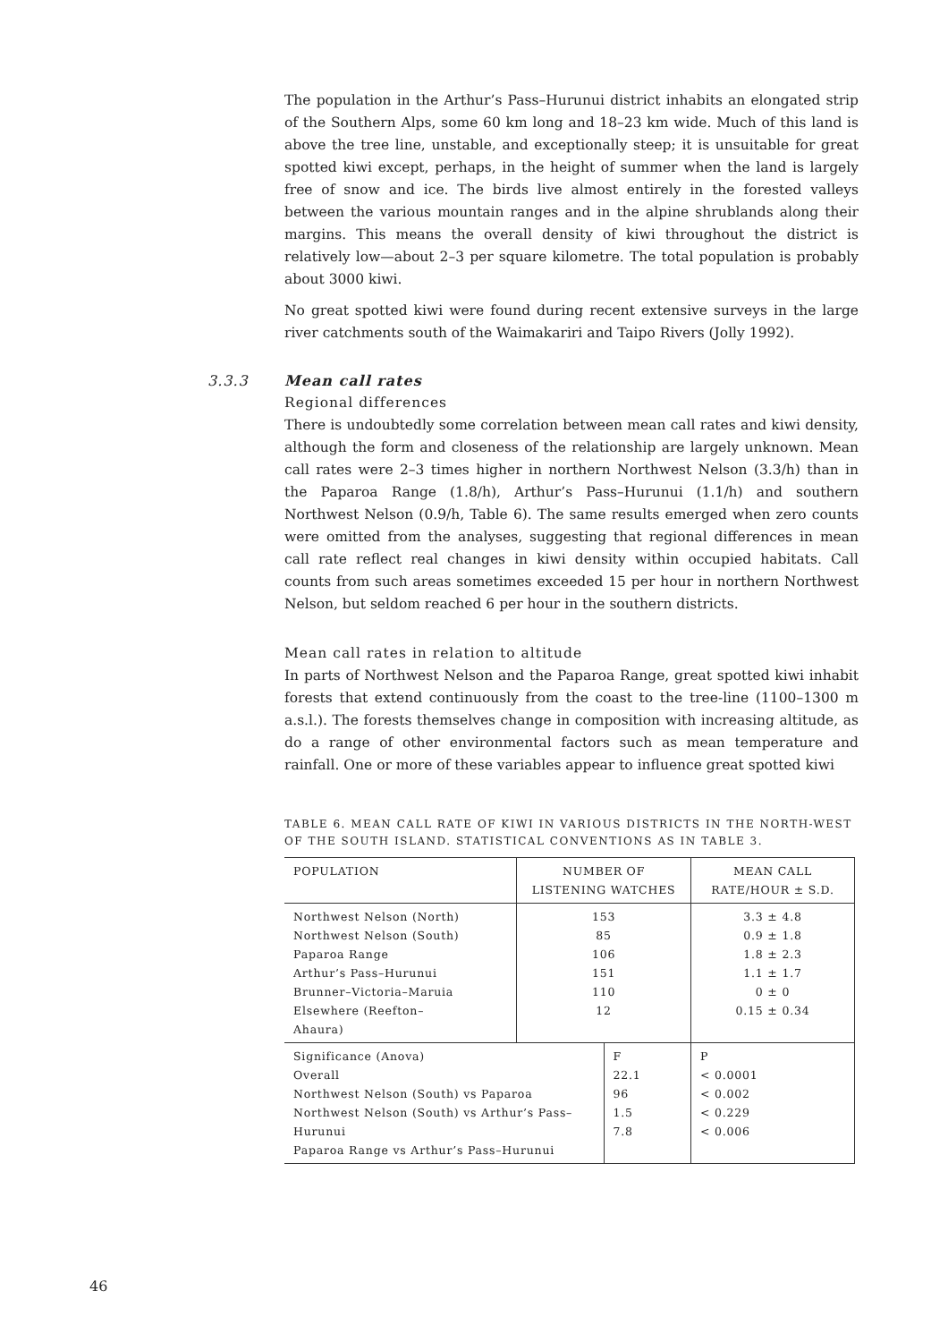The population in the Arthur’s Pass–Hurunui district inhabits an elongated strip of the Southern Alps, some 60 km long and 18–23 km wide. Much of this land is above the tree line, unstable, and exceptionally steep; it is unsuitable for great spotted kiwi except, perhaps, in the height of summer when the land is largely free of snow and ice. The birds live almost entirely in the forested valleys between the various mountain ranges and in the alpine shrublands along their margins. This means the overall density of kiwi throughout the district is relatively low—about 2–3 per square kilometre. The total population is probably about 3000 kiwi.
No great spotted kiwi were found during recent extensive surveys in the large river catchments south of the Waimakariri and Taipo Rivers (Jolly 1992).
3.3.3 Mean call rates
Regional differences
There is undoubtedly some correlation between mean call rates and kiwi density, although the form and closeness of the relationship are largely unknown. Mean call rates were 2–3 times higher in northern Northwest Nelson (3.3/h) than in the Paparoa Range (1.8/h), Arthur’s Pass–Hurunui (1.1/h) and southern Northwest Nelson (0.9/h, Table 6). The same results emerged when zero counts were omitted from the analyses, suggesting that regional differences in mean call rate reflect real changes in kiwi density within occupied habitats. Call counts from such areas sometimes exceeded 15 per hour in northern Northwest Nelson, but seldom reached 6 per hour in the southern districts.
Mean call rates in relation to altitude
In parts of Northwest Nelson and the Paparoa Range, great spotted kiwi inhabit forests that extend continuously from the coast to the tree-line (1100–1300 m a.s.l.). The forests themselves change in composition with increasing altitude, as do a range of other environmental factors such as mean temperature and rainfall. One or more of these variables appear to influence great spotted kiwi
TABLE 6. MEAN CALL RATE OF KIWI IN VARIOUS DISTRICTS IN THE NORTH-WEST OF THE SOUTH ISLAND. STATISTICAL CONVENTIONS AS IN TABLE 3.
| POPULATION | NUMBER OF LISTENING WATCHES | | MEAN CALL RATE/HOUR ± S.D. | |
| --- | --- | --- | --- | --- |
| Northwest Nelson (North) Northwest Nelson (South) Paparoa Range Arthur’s Pass–Hurunui Brunner–Victoria–Maruia Elsewhere (Reefton– Ahaura) | 153 85 106 151 110 12 | | 3.3 ± 4.8 0.9 ± 1.8 1.8 ± 2.3 1.1 ± 1.7 0 ± 0 0.15 ± 0.34 | |
| Significance (Anova) Overall Northwest Nelson (South) vs Paparoa Northwest Nelson (South) vs Arthur’s Pass–Hurunui Paparoa Range vs Arthur’s Pass–Hurunui | | F 22.1 96 1.5 7.8 | | P < 0.0001 < 0.002 < 0.229 < 0.006 |
46